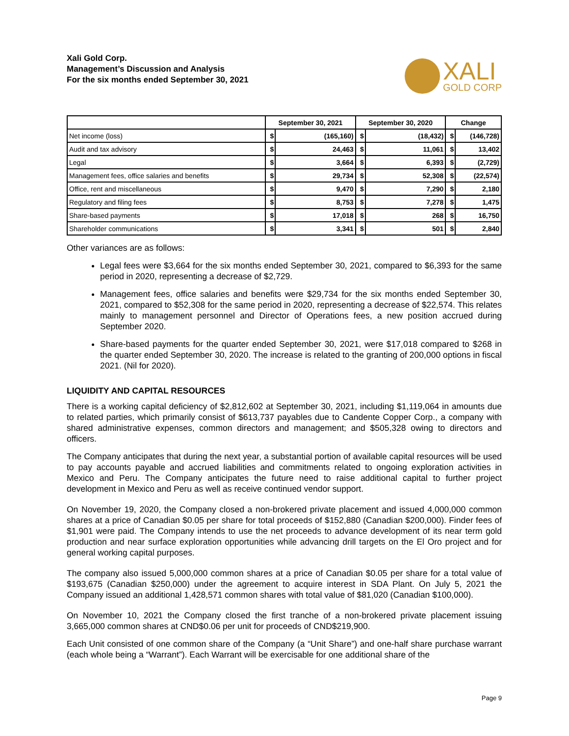Xali Gold Corp.
Management’s Discussion and Analysis
For the six months ended September 30, 2021
XALI
GOLD CORP
| | September 30, 2021 | | September 30, 2020 | | Change | |
| --- | --- | --- | --- | --- | --- | --- |
| Net income (loss) | $ | (165,160) | $ | (18,432) | $ | (146,728) |
| Audit and tax advisory | $ | 24,463 | $ | 11,061 | $ | 13,402 |
| Legal | $ | 3,664 | $ | 6,393 | $ | (2,729) |
| Management fees, office salaries and benefits | $ | 29,734 | $ | 52,308 | $ | (22,574) |
| Office, rent and miscellaneous | $ | 9,470 | $ | 7,290 | $ | 2,180 |
| Regulatory and filing fees | $ | 8,753 | $ | 7,278 | $ | 1,475 |
| Share-based payments | $ | 17,018 | $ | 268 | $ | 16,750 |
| Shareholder communications | $ | 3,341 | $ | 501 | $ | 2,840 |
Other variances are as follows:
Legal fees were $3,664 for the six months ended September 30, 2021, compared to $6,393 for the same period in 2020, representing a decrease of $2,729.
Management fees, office salaries and benefits were $29,734 for the six months ended September 30, 2021, compared to $52,308 for the same period in 2020, representing a decrease of $22,574. This relates mainly to management personnel and Director of Operations fees, a new position accrued during September 2020.
Share-based payments for the quarter ended September 30, 2021, were $17,018 compared to $268 in the quarter ended September 30, 2020. The increase is related to the granting of 200,000 options in fiscal 2021. (Nil for 2020).
LIQUIDITY AND CAPITAL RESOURCES
There is a working capital deficiency of $2,812,602 at September 30, 2021, including $1,119,064 in amounts due to related parties, which primarily consist of $613,737 payables due to Candente Copper Corp., a company with shared administrative expenses, common directors and management; and $505,328 owing to directors and officers.
The Company anticipates that during the next year, a substantial portion of available capital resources will be used to pay accounts payable and accrued liabilities and commitments related to ongoing exploration activities in Mexico and Peru. The Company anticipates the future need to raise additional capital to further project development in Mexico and Peru as well as receive continued vendor support.
On November 19, 2020, the Company closed a non-brokered private placement and issued 4,000,000 common shares at a price of Canadian $0.05 per share for total proceeds of $152,880 (Canadian $200,000). Finder fees of $1,901 were paid. The Company intends to use the net proceeds to advance development of its near term gold production and near surface exploration opportunities while advancing drill targets on the El Oro project and for general working capital purposes.
The company also issued 5,000,000 common shares at a price of Canadian $0.05 per share for a total value of $193,675 (Canadian $250,000) under the agreement to acquire interest in SDA Plant. On July 5, 2021 the Company issued an additional 1,428,571 common shares with total value of $81,020 (Canadian $100,000).
On November 10, 2021 the Company closed the first tranche of a non-brokered private placement issuing 3,665,000 common shares at CND$0.06 per unit for proceeds of CND$219,900.
Each Unit consisted of one common share of the Company (a “Unit Share”) and one-half share purchase warrant (each whole being a “Warrant”). Each Warrant will be exercisable for one additional share of the
Page 9